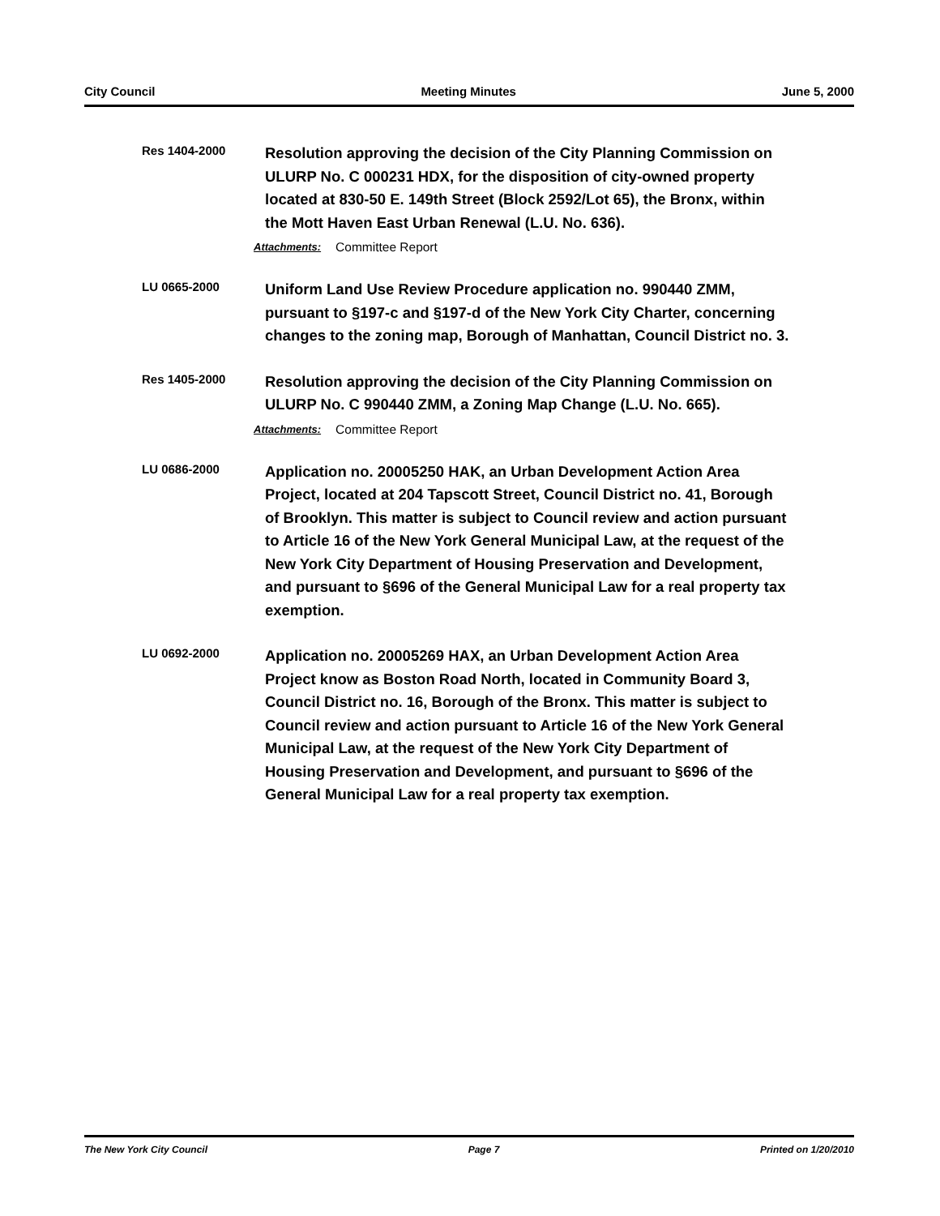City Council Meeting Minutes June 5, 2000
Res 1404-2000
Resolution approving the decision of the City Planning Commission on ULURP No. C 000231 HDX, for the disposition of city-owned property located at 830-50 E. 149th Street (Block 2592/Lot 65), the Bronx, within the Mott Haven East Urban Renewal (L.U. No. 636).
Attachments: Committee Report
LU 0665-2000
Uniform Land Use Review Procedure application no. 990440 ZMM, pursuant to §197-c and §197-d of the New York City Charter, concerning changes to the zoning map, Borough of Manhattan, Council District no. 3.
Res 1405-2000
Resolution approving the decision of the City Planning Commission on ULURP No. C 990440 ZMM, a Zoning Map Change (L.U. No. 665).
Attachments: Committee Report
LU 0686-2000
Application no. 20005250 HAK, an Urban Development Action Area Project, located at 204 Tapscott Street, Council District no. 41, Borough of Brooklyn. This matter is subject to Council review and action pursuant to Article 16 of the New York General Municipal Law, at the request of the New York City Department of Housing Preservation and Development, and pursuant to §696 of the General Municipal Law for a real property tax exemption.
LU 0692-2000
Application no. 20005269 HAX, an Urban Development Action Area Project know as Boston Road North, located in Community Board 3, Council District no. 16, Borough of the Bronx. This matter is subject to Council review and action pursuant to Article 16 of the New York General Municipal Law, at the request of the New York City Department of Housing Preservation and Development, and pursuant to §696 of the General Municipal Law for a real property tax exemption.
The New York City Council Page 7 Printed on 1/20/2010